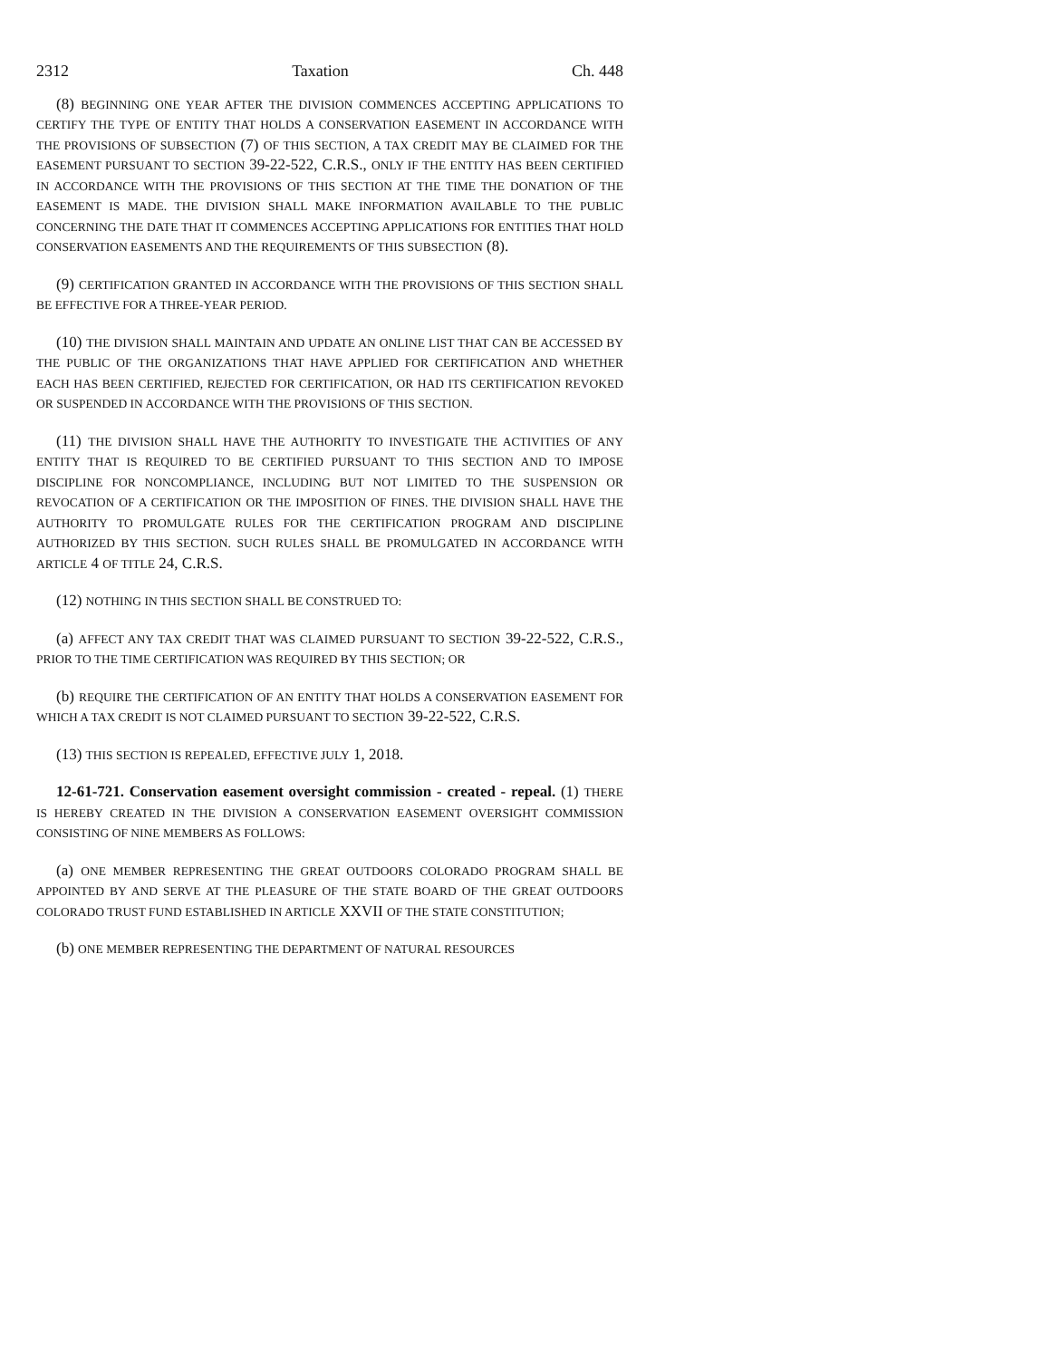2312 Taxation Ch. 448
(8) BEGINNING ONE YEAR AFTER THE DIVISION COMMENCES ACCEPTING APPLICATIONS TO CERTIFY THE TYPE OF ENTITY THAT HOLDS A CONSERVATION EASEMENT IN ACCORDANCE WITH THE PROVISIONS OF SUBSECTION (7) OF THIS SECTION, A TAX CREDIT MAY BE CLAIMED FOR THE EASEMENT PURSUANT TO SECTION 39-22-522, C.R.S., ONLY IF THE ENTITY HAS BEEN CERTIFIED IN ACCORDANCE WITH THE PROVISIONS OF THIS SECTION AT THE TIME THE DONATION OF THE EASEMENT IS MADE. THE DIVISION SHALL MAKE INFORMATION AVAILABLE TO THE PUBLIC CONCERNING THE DATE THAT IT COMMENCES ACCEPTING APPLICATIONS FOR ENTITIES THAT HOLD CONSERVATION EASEMENTS AND THE REQUIREMENTS OF THIS SUBSECTION (8).
(9) CERTIFICATION GRANTED IN ACCORDANCE WITH THE PROVISIONS OF THIS SECTION SHALL BE EFFECTIVE FOR A THREE-YEAR PERIOD.
(10) THE DIVISION SHALL MAINTAIN AND UPDATE AN ONLINE LIST THAT CAN BE ACCESSED BY THE PUBLIC OF THE ORGANIZATIONS THAT HAVE APPLIED FOR CERTIFICATION AND WHETHER EACH HAS BEEN CERTIFIED, REJECTED FOR CERTIFICATION, OR HAD ITS CERTIFICATION REVOKED OR SUSPENDED IN ACCORDANCE WITH THE PROVISIONS OF THIS SECTION.
(11) THE DIVISION SHALL HAVE THE AUTHORITY TO INVESTIGATE THE ACTIVITIES OF ANY ENTITY THAT IS REQUIRED TO BE CERTIFIED PURSUANT TO THIS SECTION AND TO IMPOSE DISCIPLINE FOR NONCOMPLIANCE, INCLUDING BUT NOT LIMITED TO THE SUSPENSION OR REVOCATION OF A CERTIFICATION OR THE IMPOSITION OF FINES. THE DIVISION SHALL HAVE THE AUTHORITY TO PROMULGATE RULES FOR THE CERTIFICATION PROGRAM AND DISCIPLINE AUTHORIZED BY THIS SECTION. SUCH RULES SHALL BE PROMULGATED IN ACCORDANCE WITH ARTICLE 4 OF TITLE 24, C.R.S.
(12) NOTHING IN THIS SECTION SHALL BE CONSTRUED TO:
(a) AFFECT ANY TAX CREDIT THAT WAS CLAIMED PURSUANT TO SECTION 39-22-522, C.R.S., PRIOR TO THE TIME CERTIFICATION WAS REQUIRED BY THIS SECTION; OR
(b) REQUIRE THE CERTIFICATION OF AN ENTITY THAT HOLDS A CONSERVATION EASEMENT FOR WHICH A TAX CREDIT IS NOT CLAIMED PURSUANT TO SECTION 39-22-522, C.R.S.
(13) THIS SECTION IS REPEALED, EFFECTIVE JULY 1, 2018.
12-61-721. Conservation easement oversight commission - created - repeal. (1) THERE IS HEREBY CREATED IN THE DIVISION A CONSERVATION EASEMENT OVERSIGHT COMMISSION CONSISTING OF NINE MEMBERS AS FOLLOWS:
(a) ONE MEMBER REPRESENTING THE GREAT OUTDOORS COLORADO PROGRAM SHALL BE APPOINTED BY AND SERVE AT THE PLEASURE OF THE STATE BOARD OF THE GREAT OUTDOORS COLORADO TRUST FUND ESTABLISHED IN ARTICLE XXVII OF THE STATE CONSTITUTION;
(b) ONE MEMBER REPRESENTING THE DEPARTMENT OF NATURAL RESOURCES